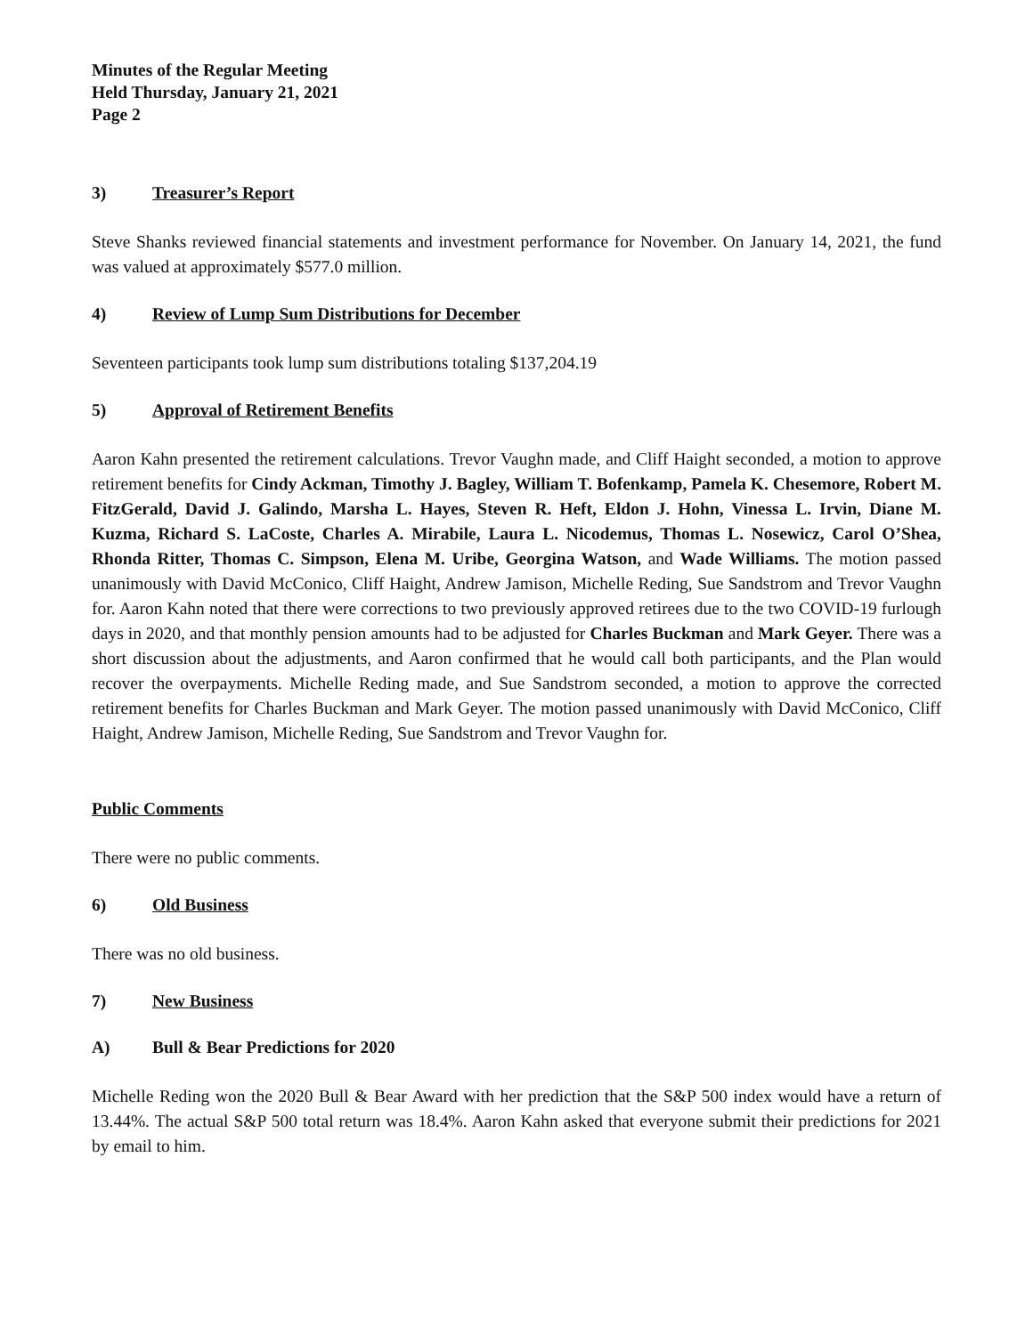Minutes of the Regular Meeting
Held Thursday, January 21, 2021
Page 2
3) Treasurer’s Report
Steve Shanks reviewed financial statements and investment performance for November. On January 14, 2021, the fund was valued at approximately $577.0 million.
4) Review of Lump Sum Distributions for December
Seventeen participants took lump sum distributions totaling $137,204.19
5) Approval of Retirement Benefits
Aaron Kahn presented the retirement calculations. Trevor Vaughn made, and Cliff Haight seconded, a motion to approve retirement benefits for Cindy Ackman, Timothy J. Bagley, William T. Bofenkamp, Pamela K. Chesemore, Robert M. FitzGerald, David J. Galindo, Marsha L. Hayes, Steven R. Heft, Eldon J. Hohn, Vinessa L. Irvin, Diane M. Kuzma, Richard S. LaCoste, Charles A. Mirabile, Laura L. Nicodemus, Thomas L. Nosewicz, Carol O’Shea, Rhonda Ritter, Thomas C. Simpson, Elena M. Uribe, Georgina Watson, and Wade Williams. The motion passed unanimously with David McConico, Cliff Haight, Andrew Jamison, Michelle Reding, Sue Sandstrom and Trevor Vaughn for. Aaron Kahn noted that there were corrections to two previously approved retirees due to the two COVID-19 furlough days in 2020, and that monthly pension amounts had to be adjusted for Charles Buckman and Mark Geyer. There was a short discussion about the adjustments, and Aaron confirmed that he would call both participants, and the Plan would recover the overpayments. Michelle Reding made, and Sue Sandstrom seconded, a motion to approve the corrected retirement benefits for Charles Buckman and Mark Geyer. The motion passed unanimously with David McConico, Cliff Haight, Andrew Jamison, Michelle Reding, Sue Sandstrom and Trevor Vaughn for.
Public Comments
There were no public comments.
6) Old Business
There was no old business.
7) New Business
A) Bull & Bear Predictions for 2020
Michelle Reding won the 2020 Bull & Bear Award with her prediction that the S&P 500 index would have a return of 13.44%. The actual S&P 500 total return was 18.4%. Aaron Kahn asked that everyone submit their predictions for 2021 by email to him.